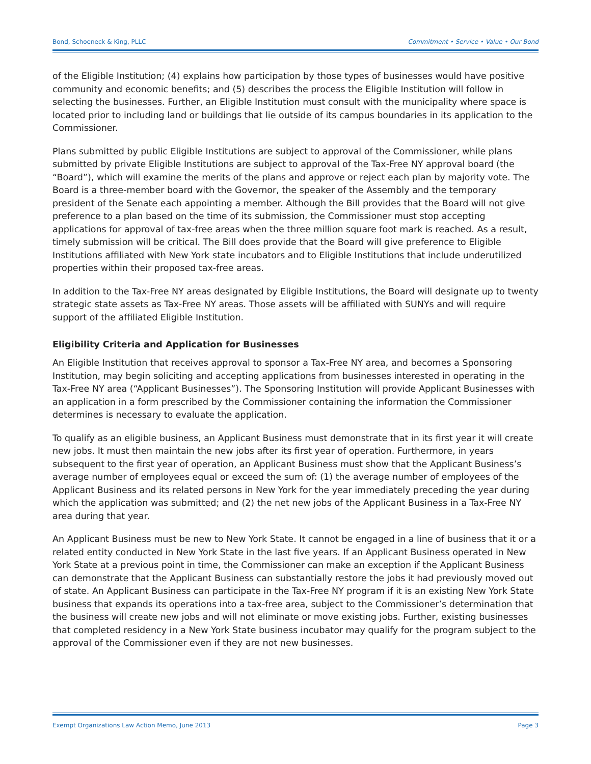Bond, Schoeneck & King, PLLC Commitment • Service • Value • Our Bond
of the Eligible Institution; (4) explains how participation by those types of businesses would have positive community and economic benefits; and (5) describes the process the Eligible Institution will follow in selecting the businesses. Further, an Eligible Institution must consult with the municipality where space is located prior to including land or buildings that lie outside of its campus boundaries in its application to the Commissioner.
Plans submitted by public Eligible Institutions are subject to approval of the Commissioner, while plans submitted by private Eligible Institutions are subject to approval of the Tax-Free NY approval board (the “Board”), which will examine the merits of the plans and approve or reject each plan by majority vote. The Board is a three-member board with the Governor, the speaker of the Assembly and the temporary president of the Senate each appointing a member. Although the Bill provides that the Board will not give preference to a plan based on the time of its submission, the Commissioner must stop accepting applications for approval of tax-free areas when the three million square foot mark is reached. As a result, timely submission will be critical. The Bill does provide that the Board will give preference to Eligible Institutions affiliated with New York state incubators and to Eligible Institutions that include underutilized properties within their proposed tax-free areas.
In addition to the Tax-Free NY areas designated by Eligible Institutions, the Board will designate up to twenty strategic state assets as Tax-Free NY areas. Those assets will be affiliated with SUNYs and will require support of the affiliated Eligible Institution.
Eligibility Criteria and Application for Businesses
An Eligible Institution that receives approval to sponsor a Tax-Free NY area, and becomes a Sponsoring Institution, may begin soliciting and accepting applications from businesses interested in operating in the Tax-Free NY area (“Applicant Businesses”). The Sponsoring Institution will provide Applicant Businesses with an application in a form prescribed by the Commissioner containing the information the Commissioner determines is necessary to evaluate the application.
To qualify as an eligible business, an Applicant Business must demonstrate that in its first year it will create new jobs. It must then maintain the new jobs after its first year of operation. Furthermore, in years subsequent to the first year of operation, an Applicant Business must show that the Applicant Business’s average number of employees equal or exceed the sum of: (1) the average number of employees of the Applicant Business and its related persons in New York for the year immediately preceding the year during which the application was submitted; and (2) the net new jobs of the Applicant Business in a Tax-Free NY area during that year.
An Applicant Business must be new to New York State. It cannot be engaged in a line of business that it or a related entity conducted in New York State in the last five years. If an Applicant Business operated in New York State at a previous point in time, the Commissioner can make an exception if the Applicant Business can demonstrate that the Applicant Business can substantially restore the jobs it had previously moved out of state. An Applicant Business can participate in the Tax-Free NY program if it is an existing New York State business that expands its operations into a tax-free area, subject to the Commissioner’s determination that the business will create new jobs and will not eliminate or move existing jobs. Further, existing businesses that completed residency in a New York State business incubator may qualify for the program subject to the approval of the Commissioner even if they are not new businesses.
Exempt Organizations Law Action Memo, June 2013 Page 3